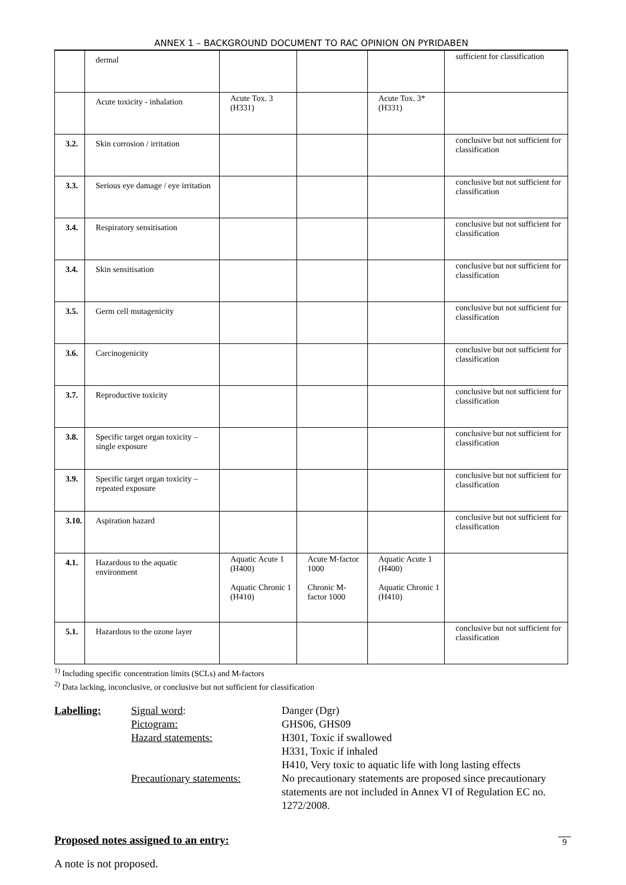ANNEX 1 – BACKGROUND DOCUMENT TO RAC OPINION ON PYRIDABEN
| | dermal | | | | sufficient for classification |
| | Acute toxicity - inhalation | Acute Tox. 3 (H331) | | Acute Tox. 3* (H331) | |
| 3.2. | Skin corrosion / irritation | | | | conclusive but not sufficient for classification |
| 3.3. | Serious eye damage / eye irritation | | | | conclusive but not sufficient for classification |
| 3.4. | Respiratory sensitisation | | | | conclusive but not sufficient for classification |
| 3.4. | Skin sensitisation | | | | conclusive but not sufficient for classification |
| 3.5. | Germ cell mutagenicity | | | | conclusive but not sufficient for classification |
| 3.6. | Carcinogenicity | | | | conclusive but not sufficient for classification |
| 3.7. | Reproductive toxicity | | | | conclusive but not sufficient for classification |
| 3.8. | Specific target organ toxicity –single exposure | | | | conclusive but not sufficient for classification |
| 3.9. | Specific target organ toxicity – repeated exposure | | | | conclusive but not sufficient for classification |
| 3.10. | Aspiration hazard | | | | conclusive but not sufficient for classification |
| 4.1. | Hazardous to the aquatic environment | Aquatic Acute 1 (H400) Aquatic Chronic 1 (H410) | Acute M-factor 1000 Chronic M-factor 1000 | Aquatic Acute 1 (H400) Aquatic Chronic 1 (H410) | |
| 5.1. | Hazardous to the ozone layer | | | | conclusive but not sufficient for classification |
<sup>1)</sup> Including specific concentration limits (SCLs) and M-factors
<sup>2)</sup> Data lacking, inconclusive, or conclusive but not sufficient for classification
Labelling:
Signal word:
Danger (Dgr)
Pictogram:
GHS06, GHS09
Hazard statements:
H301, Toxic if swallowed
H331, Toxic if inhaled
H410, Very toxic to aquatic life with long lasting effects
Precautionary statements:
No precautionary statements are proposed since precautionary statements are not included in Annex VI of Regulation EC no. 1272/2008.
Proposed notes assigned to an entry:
A note is not proposed.
9